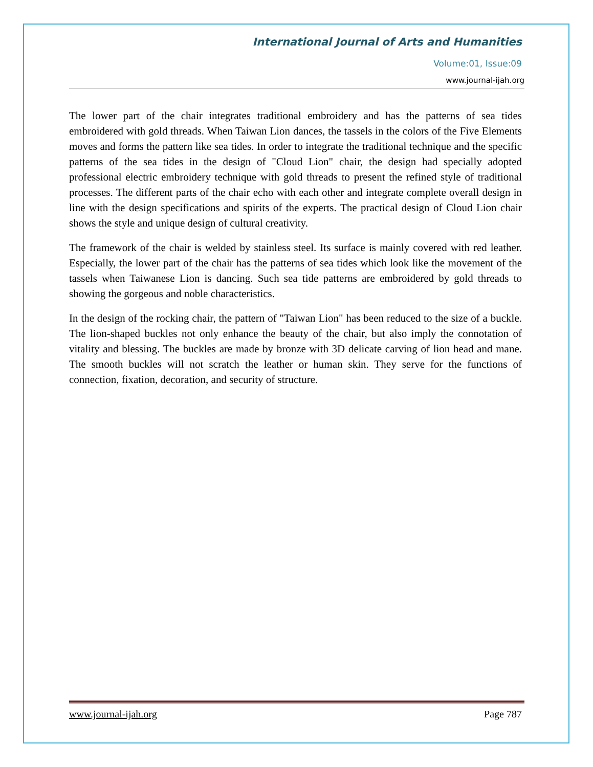International Journal of Arts and Humanities
Volume:01, Issue:09
www.journal-ijah.org
The lower part of the chair integrates traditional embroidery and has the patterns of sea tides embroidered with gold threads. When Taiwan Lion dances, the tassels in the colors of the Five Elements moves and forms the pattern like sea tides. In order to integrate the traditional technique and the specific patterns of the sea tides in the design of "Cloud Lion" chair, the design had specially adopted professional electric embroidery technique with gold threads to present the refined style of traditional processes. The different parts of the chair echo with each other and integrate complete overall design in line with the design specifications and spirits of the experts. The practical design of Cloud Lion chair shows the style and unique design of cultural creativity.
The framework of the chair is welded by stainless steel. Its surface is mainly covered with red leather. Especially, the lower part of the chair has the patterns of sea tides which look like the movement of the tassels when Taiwanese Lion is dancing. Such sea tide patterns are embroidered by gold threads to showing the gorgeous and noble characteristics.
In the design of the rocking chair, the pattern of "Taiwan Lion" has been reduced to the size of a buckle. The lion-shaped buckles not only enhance the beauty of the chair, but also imply the connotation of vitality and blessing. The buckles are made by bronze with 3D delicate carving of lion head and mane. The smooth buckles will not scratch the leather or human skin. They serve for the functions of connection, fixation, decoration, and security of structure.
www.journal-ijah.org Page 787